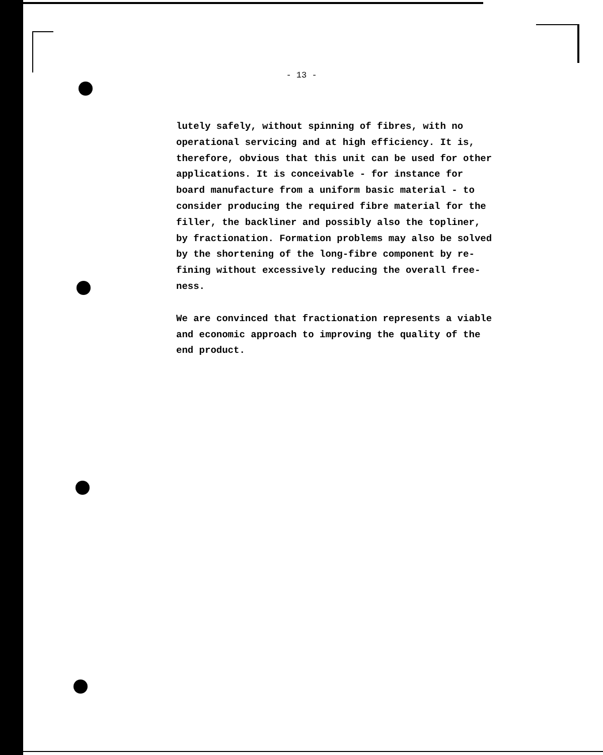- 13 -
lutely safely, without spinning of fibres, with no
operational servicing and at high efficiency. It is,
therefore, obvious that this unit can be used for other
applications. It is conceivable - for instance for
board manufacture from a uniform basic material - to
consider producing the required fibre material for the
filler, the backliner and possibly also the topliner,
by fractionation. Formation problems may also be solved
by the shortening of the long-fibre component by re-
fining without excessively reducing the overall free-
ness.
We are convinced that fractionation represents a viable
and economic approach to improving the quality of the
end product.